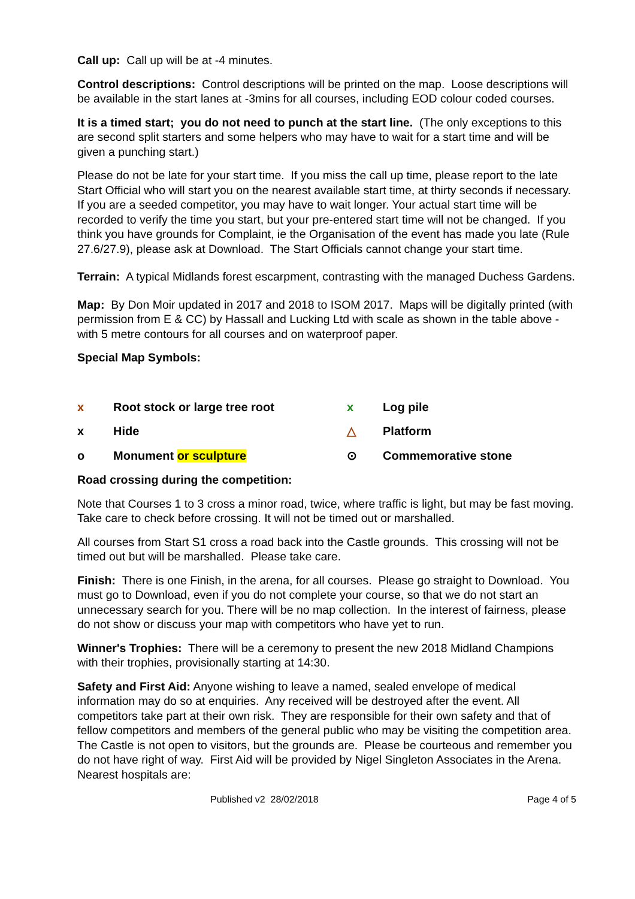Call up: Call up will be at -4 minutes.
Control descriptions: Control descriptions will be printed on the map. Loose descriptions will be available in the start lanes at -3mins for all courses, including EOD colour coded courses.
It is a timed start; you do not need to punch at the start line. (The only exceptions to this are second split starters and some helpers who may have to wait for a start time and will be given a punching start.)
Please do not be late for your start time. If you miss the call up time, please report to the late Start Official who will start you on the nearest available start time, at thirty seconds if necessary. If you are a seeded competitor, you may have to wait longer. Your actual start time will be recorded to verify the time you start, but your pre-entered start time will not be changed. If you think you have grounds for Complaint, ie the Organisation of the event has made you late (Rule 27.6/27.9), please ask at Download. The Start Officials cannot change your start time.
Terrain: A typical Midlands forest escarpment, contrasting with the managed Duchess Gardens.
Map: By Don Moir updated in 2017 and 2018 to ISOM 2017. Maps will be digitally printed (with permission from E & CC) by Hassall and Lucking Ltd with scale as shown in the table above - with 5 metre contours for all courses and on waterproof paper.
Special Map Symbols:
x Root stock or large tree root x Log pile x Hide △ Platform o Monument or sculpture ⊙ Commemorative stone
Road crossing during the competition:
Note that Courses 1 to 3 cross a minor road, twice, where traffic is light, but may be fast moving. Take care to check before crossing. It will not be timed out or marshalled.
All courses from Start S1 cross a road back into the Castle grounds. This crossing will not be timed out but will be marshalled. Please take care.
Finish: There is one Finish, in the arena, for all courses. Please go straight to Download. You must go to Download, even if you do not complete your course, so that we do not start an unnecessary search for you. There will be no map collection. In the interest of fairness, please do not show or discuss your map with competitors who have yet to run.
Winner's Trophies: There will be a ceremony to present the new 2018 Midland Champions with their trophies, provisionally starting at 14:30.
Safety and First Aid: Anyone wishing to leave a named, sealed envelope of medical information may do so at enquiries. Any received will be destroyed after the event. All competitors take part at their own risk. They are responsible for their own safety and that of fellow competitors and members of the general public who may be visiting the competition area. The Castle is not open to visitors, but the grounds are. Please be courteous and remember you do not have right of way. First Aid will be provided by Nigel Singleton Associates in the Arena. Nearest hospitals are:
Published v2 28/02/2018 Page 4 of 5